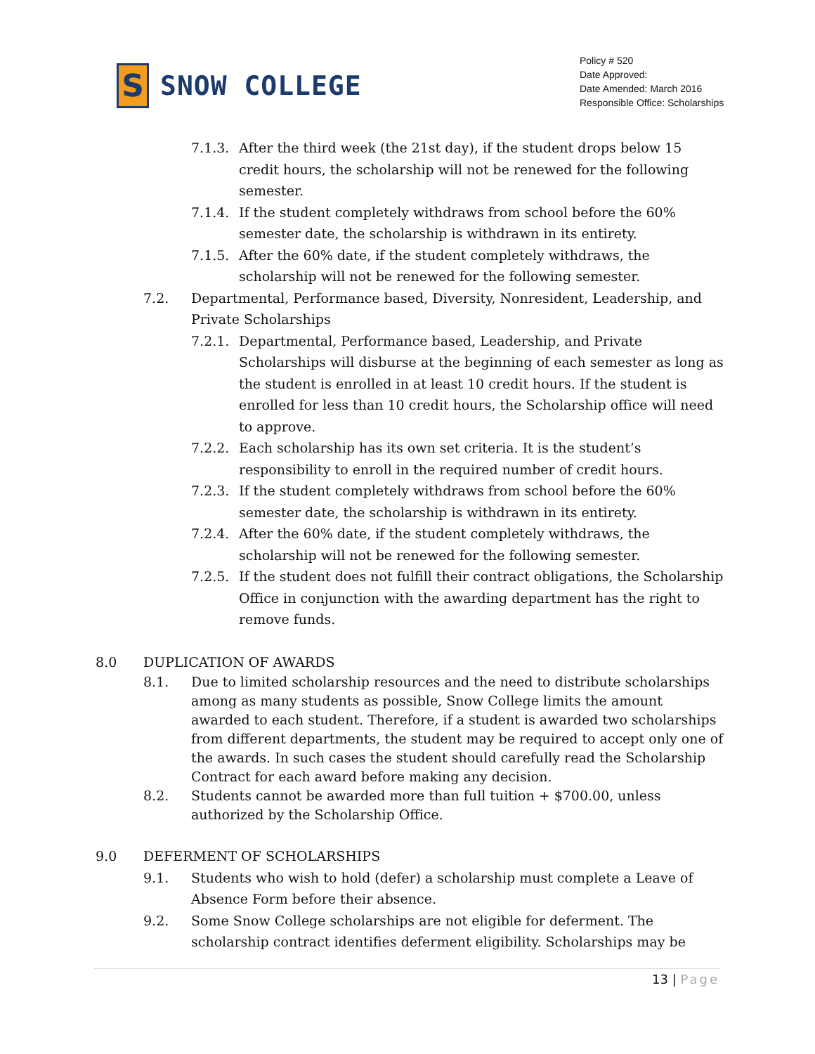S
SNOW COLLEGE
Policy # 520
Date Approved:
Date Amended: March 2016
Responsible Office: Scholarships
7.1.3.
After the third week (the 21st day), if the student drops below 15 credit hours, the scholarship will not be renewed for the following semester.
7.1.4.
If the student completely withdraws from school before the 60% semester date, the scholarship is withdrawn in its entirety.
7.1.5.
After the 60% date, if the student completely withdraws, the scholarship will not be renewed for the following semester.
7.2. Departmental, Performance based, Diversity, Nonresident, Leadership, and Private Scholarships
7.2.1.
Departmental, Performance based, Leadership, and Private Scholarships will disburse at the beginning of each semester as long as the student is enrolled in at least 10 credit hours. If the student is enrolled for less than 10 credit hours, the Scholarship office will need to approve.
7.2.2.
Each scholarship has its own set criteria. It is the student’s responsibility to enroll in the required number of credit hours.
7.2.3.
If the student completely withdraws from school before the 60% semester date, the scholarship is withdrawn in its entirety.
7.2.4.
After the 60% date, if the student completely withdraws, the scholarship will not be renewed for the following semester.
7.2.5.
If the student does not fulfill their contract obligations, the Scholarship Office in conjunction with the awarding department has the right to remove funds.
8.0 DUPLICATION OF AWARDS
8.1. Due to limited scholarship resources and the need to distribute scholarships among as many students as possible, Snow College limits the amount awarded to each student. Therefore, if a student is awarded two scholarships from different departments, the student may be required to accept only one of the awards. In such cases the student should carefully read the Scholarship Contract for each award before making any decision.
8.2. Students cannot be awarded more than full tuition + $700.00, unless authorized by the Scholarship Office.
9.0 DEFERMENT OF SCHOLARSHIPS
9.1. Students who wish to hold (defer) a scholarship must complete a Leave of Absence Form before their absence.
9.2. Some Snow College scholarships are not eligible for deferment. The scholarship contract identifies deferment eligibility. Scholarships may be
13 | Page